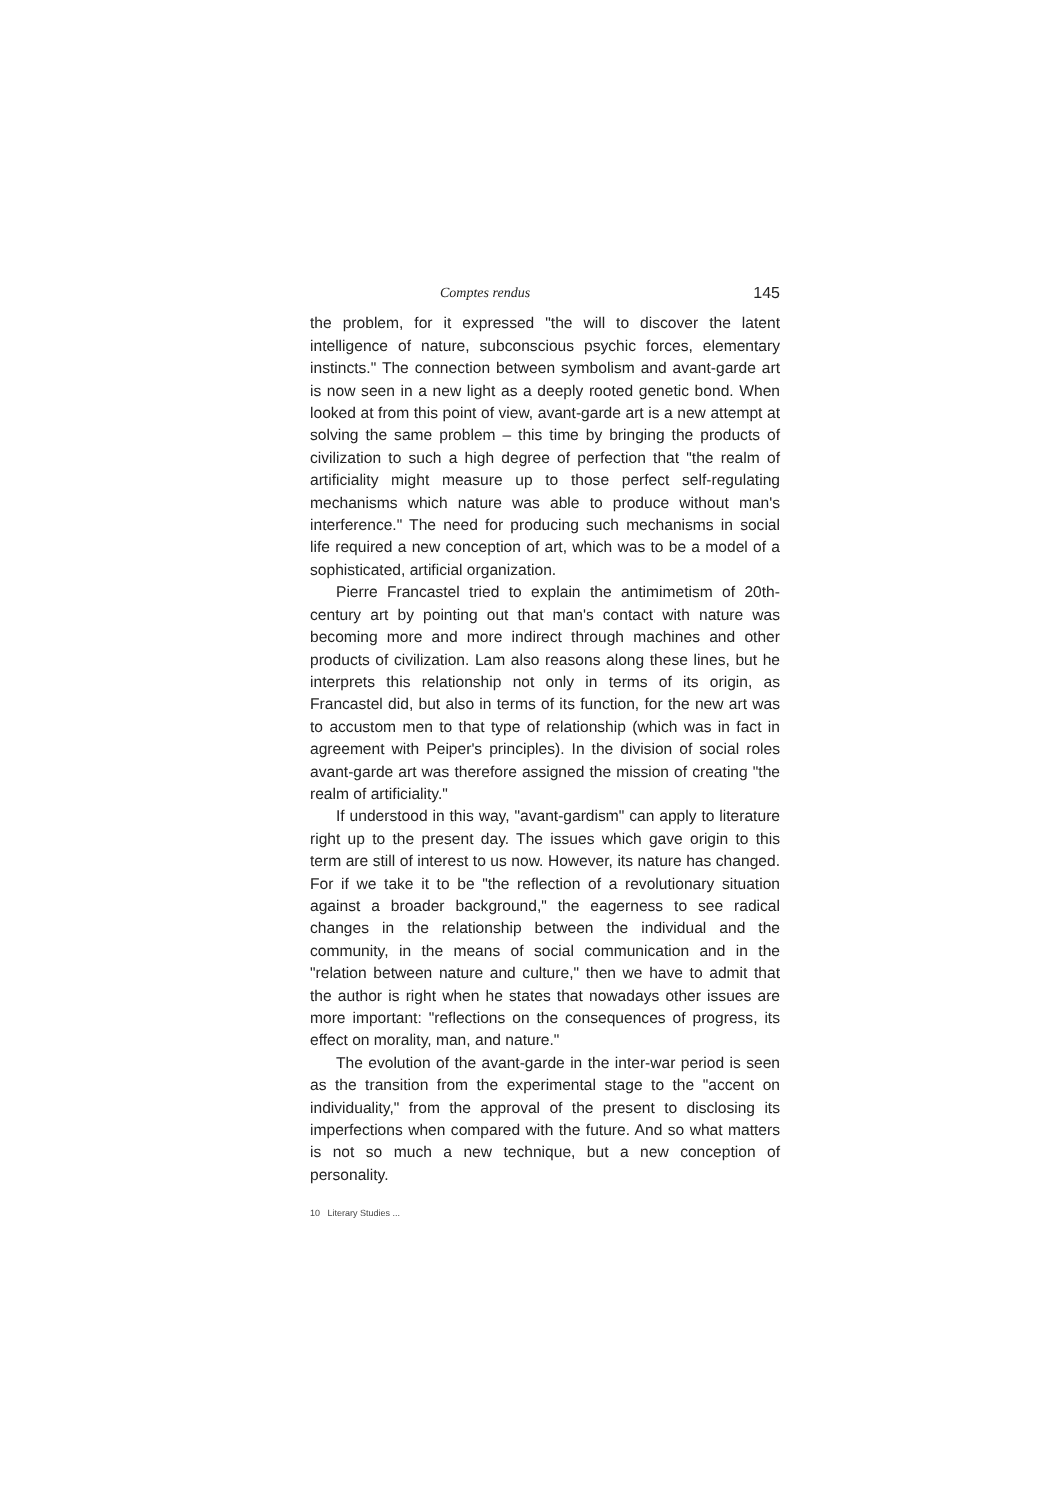Comptes rendus 145
the problem, for it expressed "the will to discover the latent intelligence of nature, subconscious psychic forces, elementary instincts." The connection between symbolism and avant-garde art is now seen in a new light as a deeply rooted genetic bond. When looked at from this point of view, avant-garde art is a new attempt at solving the same problem – this time by bringing the products of civilization to such a high degree of perfection that "the realm of artificiality might measure up to those perfect self-regulating mechanisms which nature was able to produce without man's interference." The need for producing such mechanisms in social life required a new conception of art, which was to be a model of a sophisticated, artificial organization.
Pierre Francastel tried to explain the antimimetism of 20th-century art by pointing out that man's contact with nature was becoming more and more indirect through machines and other products of civilization. Lam also reasons along these lines, but he interprets this relationship not only in terms of its origin, as Francastel did, but also in terms of its function, for the new art was to accustom men to that type of relationship (which was in fact in agreement with Peiper's principles). In the division of social roles avant-garde art was therefore assigned the mission of creating "the realm of artificiality."
If understood in this way, "avant-gardism" can apply to literature right up to the present day. The issues which gave origin to this term are still of interest to us now. However, its nature has changed. For if we take it to be "the reflection of a revolutionary situation against a broader background," the eagerness to see radical changes in the relationship between the individual and the community, in the means of social communication and in the "relation between nature and culture," then we have to admit that the author is right when he states that nowadays other issues are more important: "reflections on the consequences of progress, its effect on morality, man, and nature."
The evolution of the avant-garde in the inter-war period is seen as the transition from the experimental stage to the "accent on individuality," from the approval of the present to disclosing its imperfections when compared with the future. And so what matters is not so much a new technique, but a new conception of personality.
10 Literary Studies ...